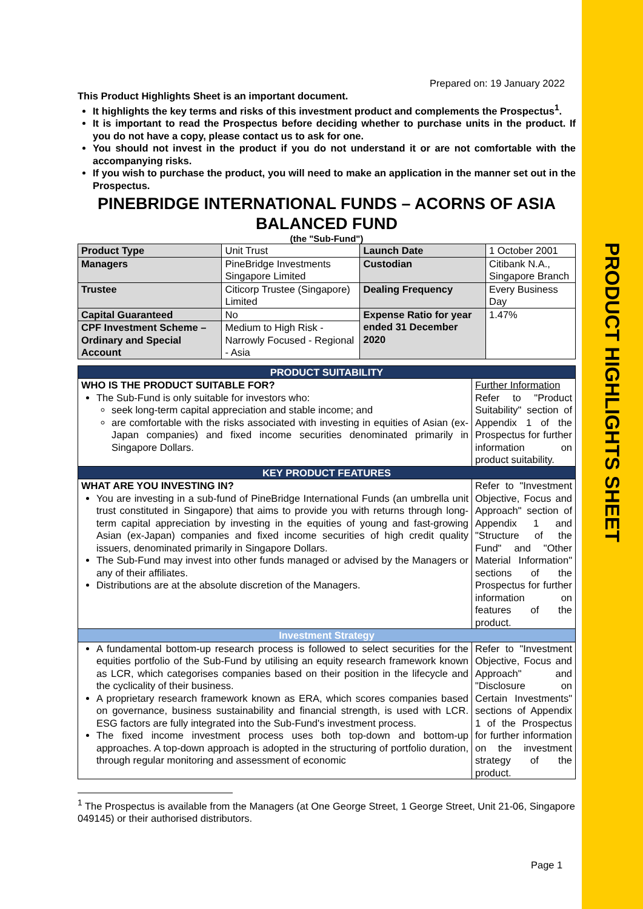PRODUCT HIGHLIGHTS SHEET
Prepared on: 19 January 2022
This Product Highlights Sheet is an important document.
It highlights the key terms and risks of this investment product and complements the Prospectus<sup>1</sup>.
It is important to read the Prospectus before deciding whether to purchase units in the product. If you do not have a copy, please contact us to ask for one.
You should not invest in the product if you do not understand it or are not comfortable with the accompanying risks.
If you wish to purchase the product, you will need to make an application in the manner set out in the Prospectus.
PINEBRIDGE INTERNATIONAL FUNDS – ACORNS OF ASIA BALANCED FUND
(the "Sub-Fund")
| Product Type | Unit Trust | Launch Date | 1 October 2001 |
| Managers | PineBridge Investments Singapore Limited | Custodian | Citibank N.A., Singapore Branch |
| Trustee | Citicorp Trustee (Singapore) Limited | Dealing Frequency | Every Business Day |
| Capital Guaranteed | No | Expense Ratio for year ended 31 December 2020 | 1.47% |
| CPF Investment Scheme – Ordinary and Special Account | Medium to High Risk - Narrowly Focused - Regional - Asia | | |
| PRODUCT SUITABILITY | |
| WHO IS THE PRODUCT SUITABLE FOR? The Sub-Fund is only suitable for investors who: seek long-term capital appreciation and stable income; and are comfortable with the risks associated with investing in equities of Asian (ex-Japan companies) and fixed income securities denominated primarily in Singapore Dollars. | Further Information Refer to "Product Suitability" section of Appendix 1 of the Prospectus for further information on product suitability. |
| KEY PRODUCT FEATURES | |
| WHAT ARE YOU INVESTING IN? You are investing in a sub-fund of PineBridge International Funds (an umbrella unit trust constituted in Singapore) that aims to provide you with returns through long-term capital appreciation by investing in the equities of young and fast-growing Asian (ex-Japan) companies and fixed income securities of high credit quality issuers, denominated primarily in Singapore Dollars. The Sub-Fund may invest into other funds managed or advised by the Managers or any of their affiliates. Distributions are at the absolute discretion of the Managers. | Refer to "Investment Objective, Focus and Approach" section of Appendix 1 and "Structure of the Fund" and "Other Material Information" sections of the Prospectus for further information on features of the product. |
| Investment Strategy | |
| A fundamental bottom-up research process is followed to select securities for the equities portfolio of the Sub-Fund by utilising an equity research framework known as LCR, which categorises companies based on their position in the lifecycle and the cyclicality of their business. A proprietary research framework known as ERA, which scores companies based on governance, business sustainability and financial strength, is used with LCR. ESG factors are fully integrated into the Sub-Fund's investment process. The fixed income investment process uses both top-down and bottom-up approaches. A top-down approach is adopted in the structuring of portfolio duration, through regular monitoring and assessment of economic | Refer to "Investment Objective, Focus and Approach" and "Disclosure on Certain Investments" sections of Appendix 1 of the Prospectus for further information on the investment strategy of the product. |
<sup>1</sup> The Prospectus is available from the Managers (at One George Street, 1 George Street, Unit 21-06, Singapore 049145) or their authorised distributors.
Page 1